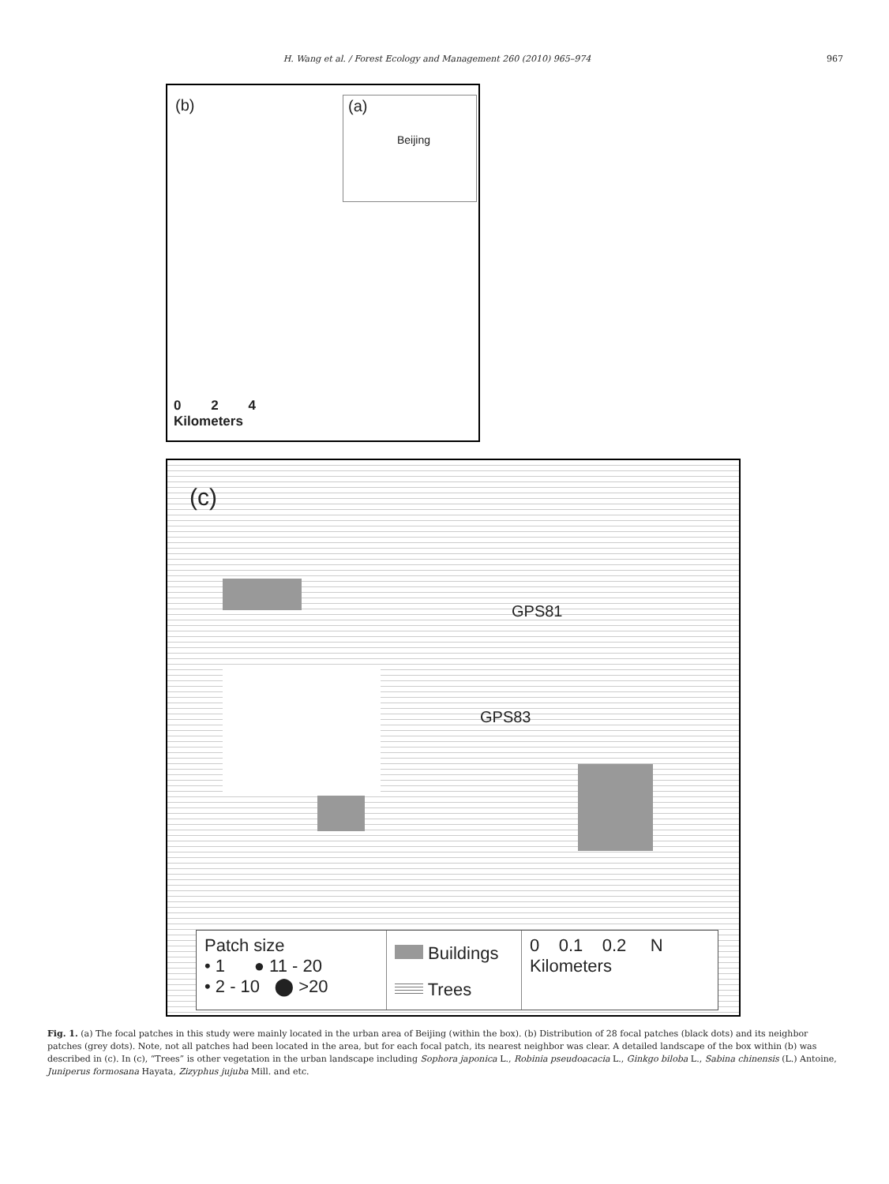H. Wang et al. / Forest Ecology and Management 260 (2010) 965–974 967
(b) (a)
Beijing
0 2 4
Kilometers
(c)
GPS81
GPS83
Patch size
• 1 ● 11 - 20
• 2 - 10 ⬤ >20
Buildings
Trees
0 0.1 0.2 N
Kilometers
Fig. 1. (a) The focal patches in this study were mainly located in the urban area of Beijing (within the box). (b) Distribution of 28 focal patches (black dots) and its neighbor patches (grey dots). Note, not all patches had been located in the area, but for each focal patch, its nearest neighbor was clear. A detailed landscape of the box within (b) was described in (c). In (c), “Trees” is other vegetation in the urban landscape including Sophora japonica L., Robinia pseudoacacia L., Ginkgo biloba L., Sabina chinensis (L.) Antoine, Juniperus formosana Hayata, Zizyphus jujuba Mill. and etc.